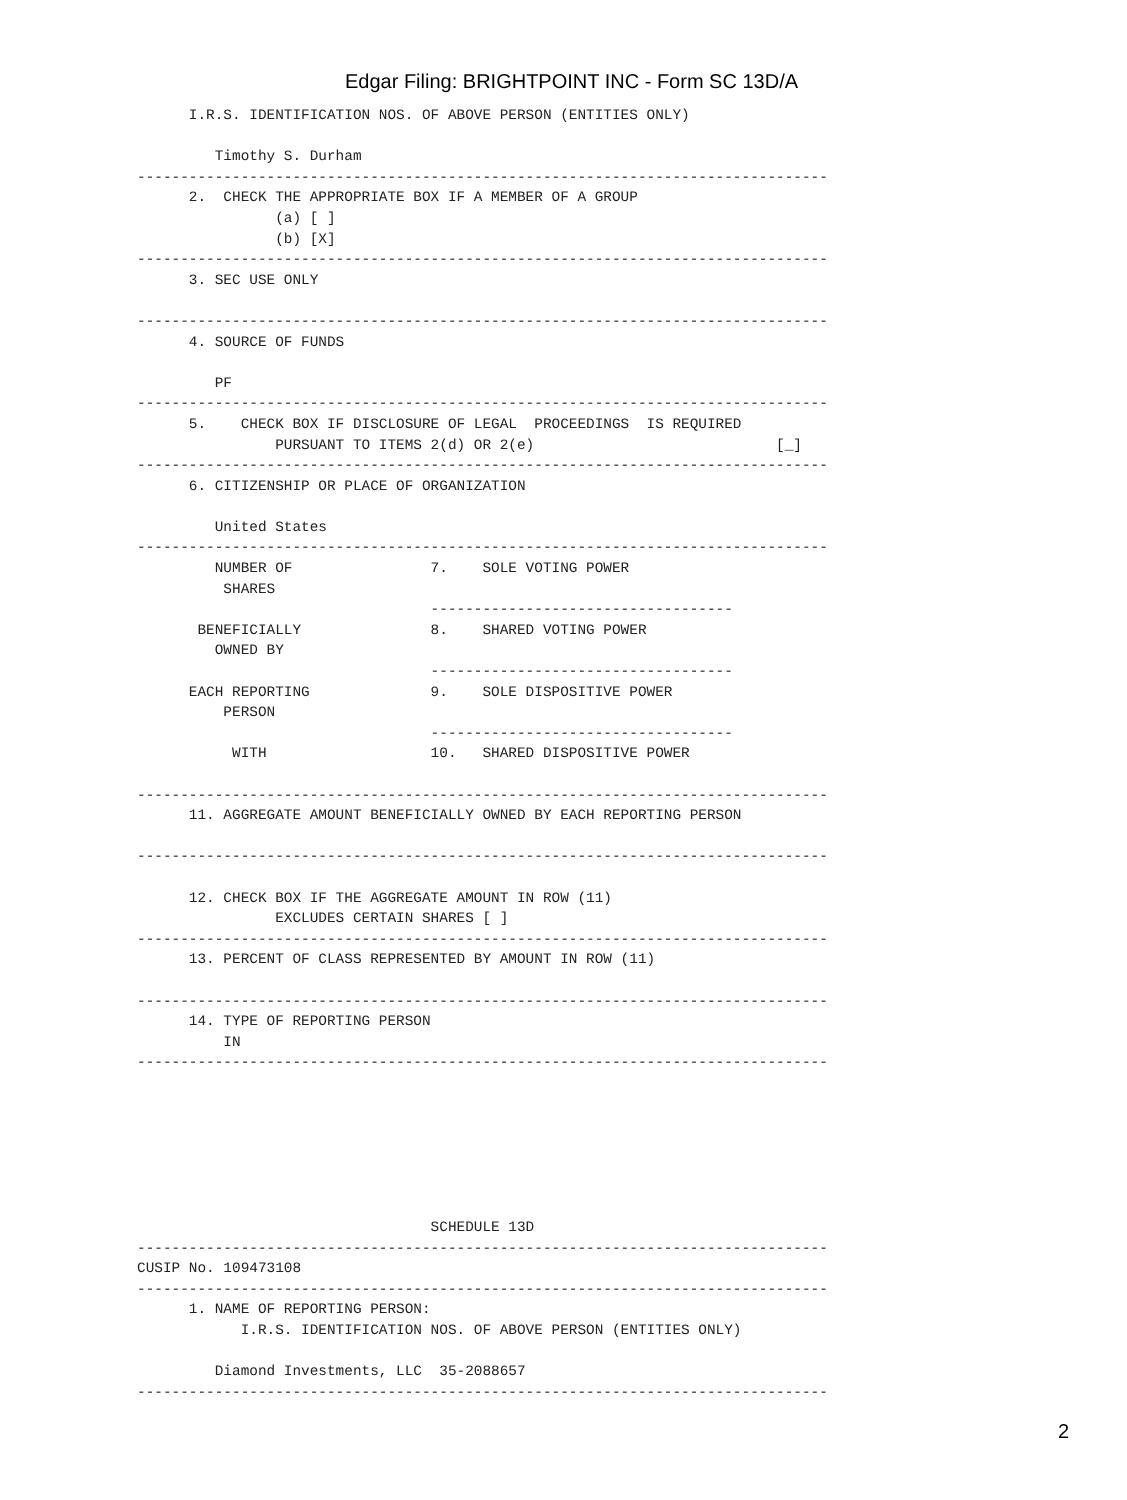Edgar Filing: BRIGHTPOINT INC - Form SC 13D/A
      I.R.S. IDENTIFICATION NOS. OF ABOVE PERSON (ENTITIES ONLY)

         Timothy S. Durham
--------------------------------------------------------------------------------
      2.  CHECK THE APPROPRIATE BOX IF A MEMBER OF A GROUP
                (a) [ ]
                (b) [X]
--------------------------------------------------------------------------------
      3. SEC USE ONLY

--------------------------------------------------------------------------------
      4. SOURCE OF FUNDS

         PF
--------------------------------------------------------------------------------
      5.    CHECK BOX IF DISCLOSURE OF LEGAL  PROCEEDINGS  IS REQUIRED
                PURSUANT TO ITEMS 2(d) OR 2(e)                            [_]
--------------------------------------------------------------------------------
      6. CITIZENSHIP OR PLACE OF ORGANIZATION

         United States
--------------------------------------------------------------------------------
         NUMBER OF                7.    SOLE VOTING POWER
          SHARES
                                  -----------------------------------
       BENEFICIALLY               8.    SHARED VOTING POWER
         OWNED BY
                                  -----------------------------------
      EACH REPORTING              9.    SOLE DISPOSITIVE POWER
          PERSON
                                  -----------------------------------
           WITH                   10.   SHARED DISPOSITIVE POWER

--------------------------------------------------------------------------------
      11. AGGREGATE AMOUNT BENEFICIALLY OWNED BY EACH REPORTING PERSON

--------------------------------------------------------------------------------

      12. CHECK BOX IF THE AGGREGATE AMOUNT IN ROW (11)
                EXCLUDES CERTAIN SHARES [ ]
--------------------------------------------------------------------------------
      13. PERCENT OF CLASS REPRESENTED BY AMOUNT IN ROW (11)

--------------------------------------------------------------------------------
      14. TYPE OF REPORTING PERSON
          IN
--------------------------------------------------------------------------------







                                  SCHEDULE 13D
--------------------------------------------------------------------------------
CUSIP No. 109473108
--------------------------------------------------------------------------------
      1. NAME OF REPORTING PERSON:
            I.R.S. IDENTIFICATION NOS. OF ABOVE PERSON (ENTITIES ONLY)

         Diamond Investments, LLC  35-2088657
--------------------------------------------------------------------------------
2